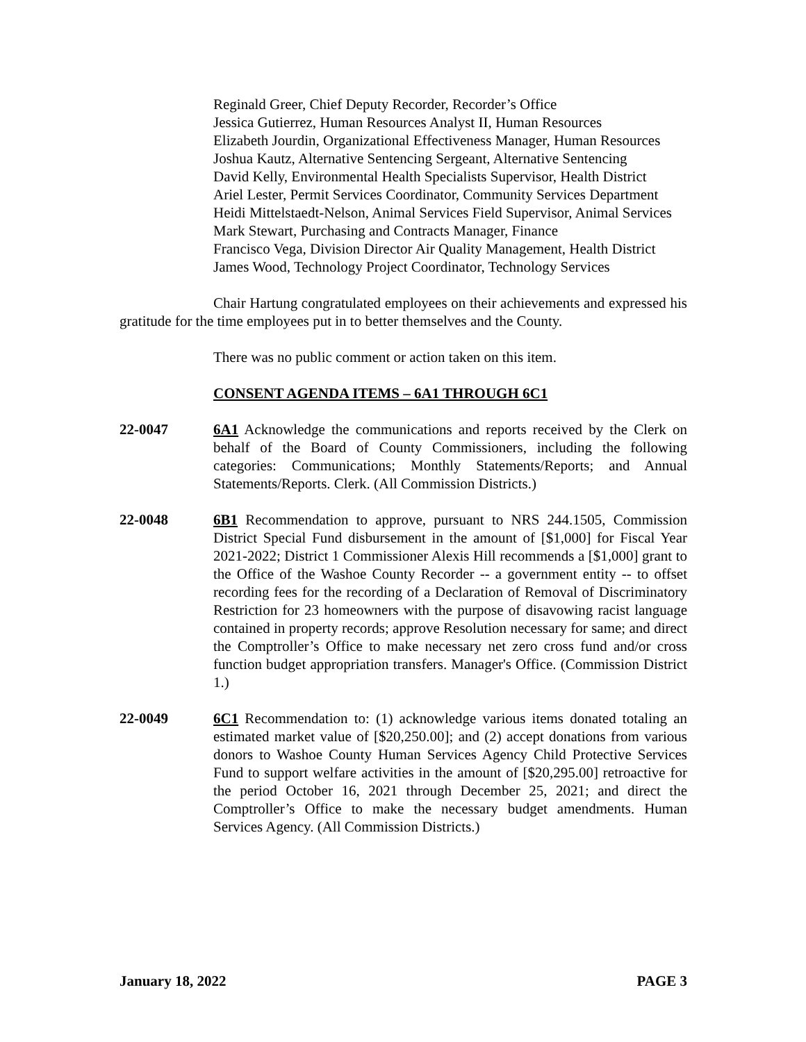Reginald Greer, Chief Deputy Recorder, Recorder’s Office
Jessica Gutierrez, Human Resources Analyst II, Human Resources
Elizabeth Jourdin, Organizational Effectiveness Manager, Human Resources
Joshua Kautz, Alternative Sentencing Sergeant, Alternative Sentencing
David Kelly, Environmental Health Specialists Supervisor, Health District
Ariel Lester, Permit Services Coordinator, Community Services Department
Heidi Mittelstaedt-Nelson, Animal Services Field Supervisor, Animal Services
Mark Stewart, Purchasing and Contracts Manager, Finance
Francisco Vega, Division Director Air Quality Management, Health District
James Wood, Technology Project Coordinator, Technology Services
Chair Hartung congratulated employees on their achievements and expressed his gratitude for the time employees put in to better themselves and the County.
There was no public comment or action taken on this item.
CONSENT AGENDA ITEMS – 6A1 THROUGH 6C1
22-0047 6A1 Acknowledge the communications and reports received by the Clerk on behalf of the Board of County Commissioners, including the following categories: Communications; Monthly Statements/Reports; and Annual Statements/Reports. Clerk. (All Commission Districts.)
22-0048 6B1 Recommendation to approve, pursuant to NRS 244.1505, Commission District Special Fund disbursement in the amount of [$1,000] for Fiscal Year 2021-2022; District 1 Commissioner Alexis Hill recommends a [$1,000] grant to the Office of the Washoe County Recorder -- a government entity -- to offset recording fees for the recording of a Declaration of Removal of Discriminatory Restriction for 23 homeowners with the purpose of disavowing racist language contained in property records; approve Resolution necessary for same; and direct the Comptroller’s Office to make necessary net zero cross fund and/or cross function budget appropriation transfers. Manager's Office. (Commission District 1.)
22-0049 6C1 Recommendation to: (1) acknowledge various items donated totaling an estimated market value of [$20,250.00]; and (2) accept donations from various donors to Washoe County Human Services Agency Child Protective Services Fund to support welfare activities in the amount of [$20,295.00] retroactive for the period October 16, 2021 through December 25, 2021; and direct the Comptroller’s Office to make the necessary budget amendments. Human Services Agency. (All Commission Districts.)
January 18, 2022 PAGE 3